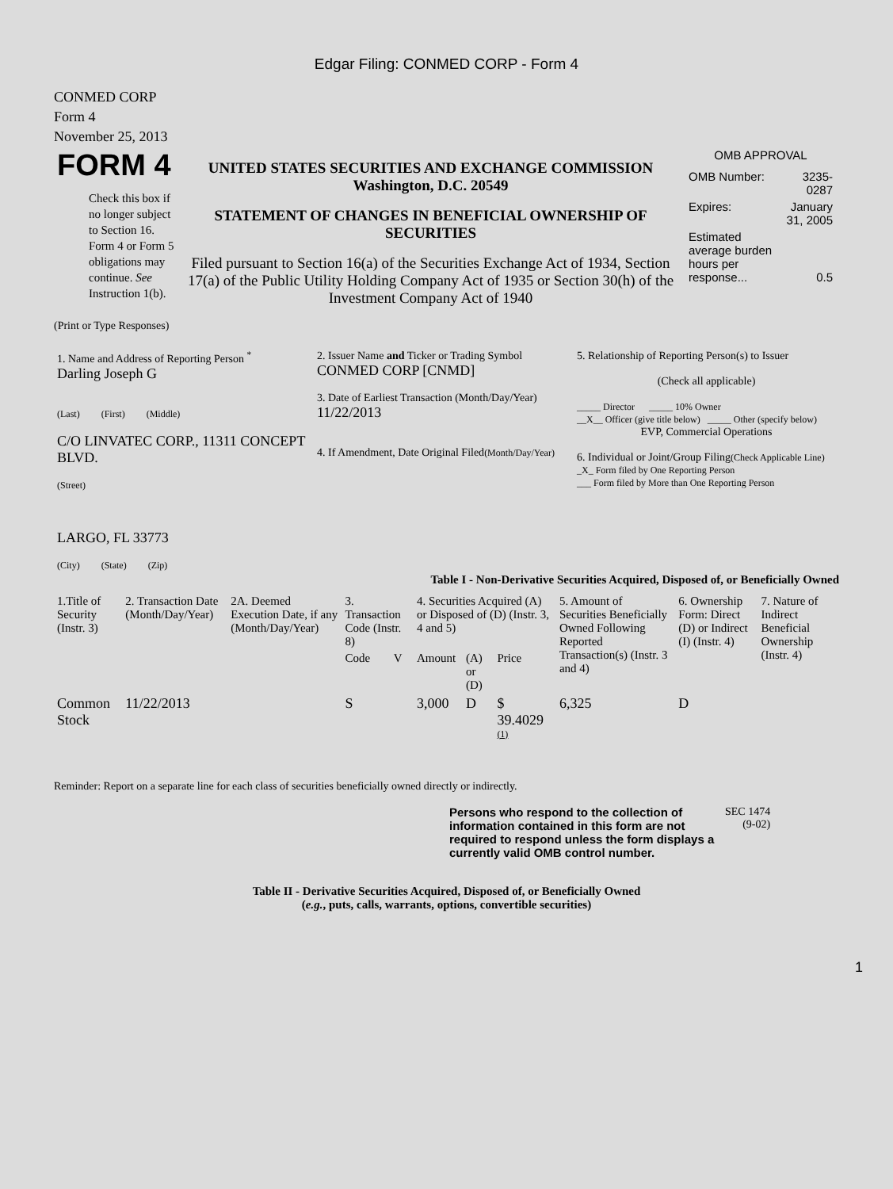Edgar Filing: CONMED CORP - Form 4
CONMED CORP
Form 4
November 25, 2013
| FORM 4 Check this box if no longer subject to Section 16. Form 4 or Form 5 obligations may continue. See Instruction 1(b). | UNITED STATES SECURITIES AND EXCHANGE COMMISSION Washington, D.C. 20549 STATEMENT OF CHANGES IN BENEFICIAL OWNERSHIP OF SECURITIES Filed pursuant to Section 16(a) of the Securities Exchange Act of 1934, Section 17(a) of the Public Utility Holding Company Act of 1935 or Section 30(h) of the Investment Company Act of 1940 | OMB APPROVAL / OMB Number: / 3235-0287 / / Expires: / January 31, 2005 / / Estimated average burden hours per response... / 0.5 / |
(Print or Type Responses)
| 1. Name and Address of Reporting Person <sup>*</sup> Darling Joseph G (Last) (First) (Middle) C/O LINVATEC CORP., 11311 CONCEPT BLVD. (Street) LARGO, FL 33773 (City) (State) (Zip) | 2. Issuer Name and Ticker or Trading Symbol CONMED CORP [CNMD] 3. Date of Earliest Transaction (Month/Day/Year) 11/22/2013 4. If Amendment, Date Original Filed (Month/Day/Year) | 5. Relationship of Reporting Person(s) to Issuer (Check all applicable) _____ Director _____ 10% Owner __X__ Officer (give title below) _____ Other (specify below) EVP, Commercial Operations 6. Individual or Joint/Group Filing (Check Applicable Line) _X_ Form filed by One Reporting Person ___ Form filed by More than One Reporting Person |
Table I - Non-Derivative Securities Acquired, Disposed of, or Beneficially Owned
| 1.Title of Security (Instr. 3) | 2. Transaction Date (Month/Day/Year) | 2A. Deemed Execution Date, if any (Month/Day/Year) | 3. Transaction Code (Instr. 8) | | 4. Securities Acquired (A) or Disposed of (D) (Instr. 3, 4 and 5) | | | 5. Amount of Securities Beneficially Owned Following Reported Transaction(s) (Instr. 3 and 4) | 6. Ownership Form: Direct (D) or Indirect (I) (Instr. 4) | 7. Nature of Indirect Beneficial Ownership (Instr. 4) |
| --- | --- | --- | --- | --- | --- | --- | --- | --- | --- | --- |
| | | | Code | V | Amount | (A) or (D) | Price | | | |
| Common Stock | 11/22/2013 | | S | | 3,000 | D | $ 39.4029 <sup>(1)</sup> | 6,325 | D | |
Reminder: Report on a separate line for each class of securities beneficially owned directly or indirectly.
| Persons who respond to the collection of information contained in this form are not required to respond unless the form displays a currently valid OMB control number. | SEC 1474 (9-02) |
Table II - Derivative Securities Acquired, Disposed of, or Beneficially Owned
(e.g., puts, calls, warrants, options, convertible securities)
1